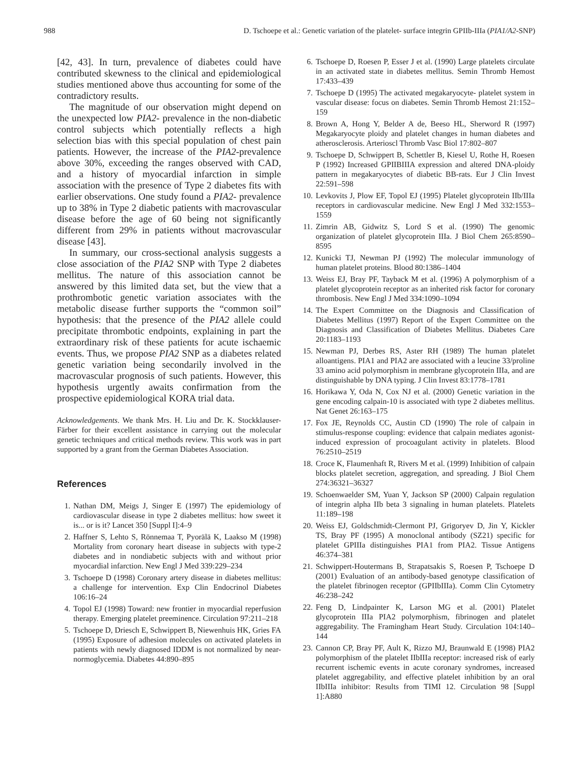988 D. Tschoepe et al.: Genetic variation of the platelet- surface integrin GPIIb-IIIa (PIA1/A2-SNP)
[42, 43]. In turn, prevalence of diabetes could have contributed skewness to the clinical and epidemiological studies mentioned above thus accounting for some of the contradictory results.
The magnitude of our observation might depend on the unexpected low PIA2- prevalence in the non-diabetic control subjects which potentially reflects a high selection bias with this special population of chest pain patients. However, the increase of the PIA2-prevalence above 30%, exceeding the ranges observed with CAD, and a history of myocardial infarction in simple association with the presence of Type 2 diabetes fits with earlier observations. One study found a PIA2- prevalence up to 38% in Type 2 diabetic patients with macrovascular disease before the age of 60 being not significantly different from 29% in patients without macrovascular disease [43].
In summary, our cross-sectional analysis suggests a close association of the PIA2 SNP with Type 2 diabetes mellitus. The nature of this association cannot be answered by this limited data set, but the view that a prothrombotic genetic variation associates with the metabolic disease further supports the “common soil” hypothesis: that the presence of the PIA2 allele could precipitate thrombotic endpoints, explaining in part the extraordinary risk of these patients for acute ischaemic events. Thus, we propose PIA2 SNP as a diabetes related genetic variation being secondarily involved in the macrovascular prognosis of such patients. However, this hypothesis urgently awaits confirmation from the prospective epidemiological KORA trial data.
Acknowledgements. We thank Mrs. H. Liu and Dr. K. Stockklauser-Färber for their excellent assistance in carrying out the molecular genetic techniques and critical methods review. This work was in part supported by a grant from the German Diabetes Association.
References
1. Nathan DM, Meigs J, Singer E (1997) The epidemiology of cardiovascular disease in type 2 diabetes mellitus: how sweet it is... or is it? Lancet 350 [Suppl I]:4–9
2. Haffner S, Lehto S, Rönnemaa T, Pyorälä K, Laakso M (1998) Mortality from coronary heart disease in subjects with type-2 diabetes and in nondiabetic subjects with and without prior myocardial infarction. New Engl J Med 339:229–234
3. Tschoepe D (1998) Coronary artery disease in diabetes mellitus: a challenge for intervention. Exp Clin Endocrinol Diabetes 106:16–24
4. Topol EJ (1998) Toward: new frontier in myocardial reperfusion therapy. Emerging platelet preeminence. Circulation 97:211–218
5. Tschoepe D, Driesch E, Schwippert B, Niewenhuis HK, Gries FA (1995) Exposure of adhesion molecules on activated platelets in patients with newly diagnosed IDDM is not normalized by near- normoglycemia. Diabetes 44:890–895
6. Tschoepe D, Roesen P, Esser J et al. (1990) Large platelets circulate in an activated state in diabetes mellitus. Semin Thromb Hemost 17:433–439
7. Tschoepe D (1995) The activated megakaryocyte- platelet system in vascular disease: focus on diabetes. Semin Thromb Hemost 21:152–159
8. Brown A, Hong Y, Belder A de, Beeso HL, Sherword R (1997) Megakaryocyte ploidy and platelet changes in human diabetes and atherosclerosis. Arterioscl Thromb Vasc Biol 17:802–807
9. Tschoepe D, Schwippert B, Schettler B, Kiesel U, Rothe H, Roesen P (1992) Increased GPIIBIIIA expression and altered DNA-ploidy pattern in megakaryocytes of diabetic BB-rats. Eur J Clin Invest 22:591–598
10. Levkovits J, Plow EF, Topol EJ (1995) Platelet glycoprotein IIb/IIIa receptors in cardiovascular medicine. New Engl J Med 332:1553–1559
11. Zimrin AB, Gidwitz S, Lord S et al. (1990) The genomic organization of platelet glycoprotein IIIa. J Biol Chem 265:8590–8595
12. Kunicki TJ, Newman PJ (1992) The molecular immunology of human platelet proteins. Blood 80:1386–1404
13. Weiss EJ, Bray PF, Tayback M et al. (1996) A polymorphism of a platelet glycoprotein receptor as an inherited risk factor for coronary thrombosis. New Engl J Med 334:1090–1094
14. The Expert Committee on the Diagnosis and Classification of Diabetes Mellitus (1997) Report of the Expert Committee on the Diagnosis and Classification of Diabetes Mellitus. Diabetes Care 20:1183–1193
15. Newman PJ, Derbes RS, Aster RH (1989) The human platelet alloantigens. PIA1 and PIA2 are associated with a leucine 33/proline 33 amino acid polymorphism in membrane glycoprotein IIIa, and are distinguishable by DNA typing. J Clin Invest 83:1778–1781
16. Horikawa Y, Oda N, Cox NJ et al. (2000) Genetic variation in the gene encoding calpain-10 is associated with type 2 diabetes mellitus. Nat Genet 26:163–175
17. Fox JE, Reynolds CC, Austin CD (1990) The role of calpain in stimulus-response coupling: evidence that calpain mediates agonist-induced expression of procoagulant activity in platelets. Blood 76:2510–2519
18. Croce K, Flaumenhaft R, Rivers M et al. (1999) Inhibition of calpain blocks platelet secretion, aggregation, and spreading. J Biol Chem 274:36321–36327
19. Schoenwaelder SM, Yuan Y, Jackson SP (2000) Calpain regulation of integrin alpha IIb beta 3 signaling in human platelets. Platelets 11:189–198
20. Weiss EJ, Goldschmidt-Clermont PJ, Grigoryev D, Jin Y, Kickler TS, Bray PF (1995) A monoclonal antibody (SZ21) specific for platelet GPIIIa distinguishes PIA1 from PIA2. Tissue Antigens 46:374–381
21. Schwippert-Houtermans B, Strapatsakis S, Roesen P, Tschoepe D (2001) Evaluation of an antibody-based genotype classification of the platelet fibrinogen receptor (GPIIbIIIa). Comm Clin Cytometry 46:238–242
22. Feng D, Lindpainter K, Larson MG et al. (2001) Platelet glycoprotein IIIa PIA2 polymorphism, fibrinogen and platelet aggregability. The Framingham Heart Study. Circulation 104:140–144
23. Cannon CP, Bray PF, Ault K, Rizzo MJ, Braunwald E (1998) PIA2 polymorphism of the platelet IIbIIIa receptor: increased risk of early recurrent ischemic events in acute coronary syndromes, increased platelet aggregability, and effective platelet inhibition by an oral IIbIIIa inhibitor: Results from TIMI 12. Circulation 98 [Suppl 1]:A880